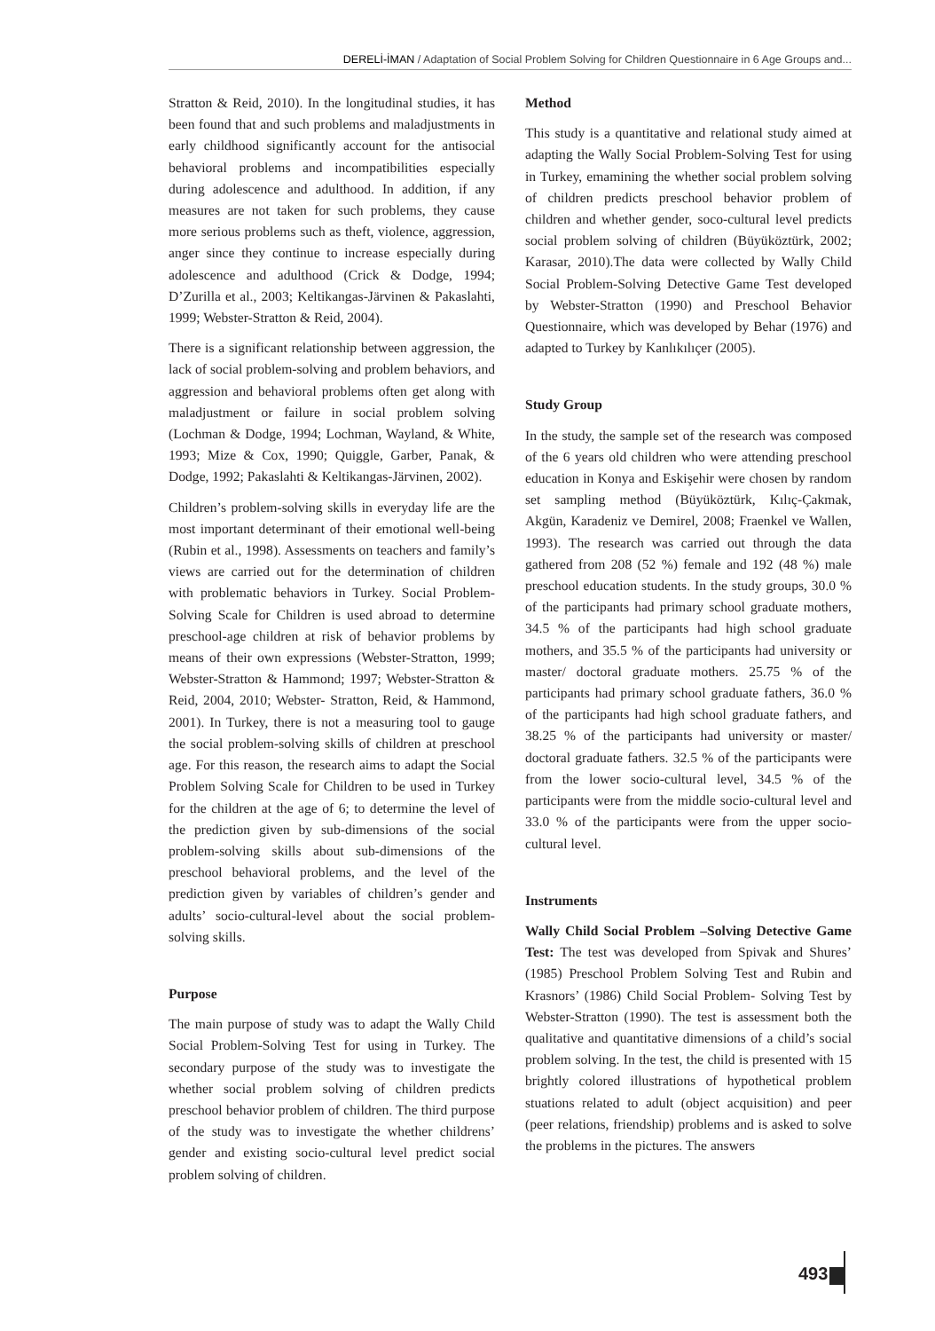DERELİ-İMAN / Adaptation of Social Problem Solving for Children Questionnaire in 6 Age Groups and...
Stratton & Reid, 2010). In the longitudinal studies, it has been found that and such problems and maladjustments in early childhood significantly account for the antisocial behavioral problems and incompatibilities especially during adolescence and adulthood. In addition, if any measures are not taken for such problems, they cause more serious problems such as theft, violence, aggression, anger since they continue to increase especially during adolescence and adulthood (Crick & Dodge, 1994; D’Zurilla et al., 2003; Keltikangas-Järvinen & Pakaslahti, 1999; Webster-Stratton & Reid, 2004).
There is a significant relationship between aggression, the lack of social problem-solving and problem behaviors, and aggression and behavioral problems often get along with maladjustment or failure in social problem solving (Lochman & Dodge, 1994; Lochman, Wayland, & White, 1993; Mize & Cox, 1990; Quiggle, Garber, Panak, & Dodge, 1992; Pakaslahti & Keltikangas-Järvinen, 2002).
Children’s problem-solving skills in everyday life are the most important determinant of their emotional well-being (Rubin et al., 1998). Assessments on teachers and family’s views are carried out for the determination of children with problematic behaviors in Turkey. Social Problem-Solving Scale for Children is used abroad to determine preschool-age children at risk of behavior problems by means of their own expressions (Webster-Stratton, 1999; Webster-Stratton & Hammond; 1997; Webster-Stratton & Reid, 2004, 2010; Webster- Stratton, Reid, & Hammond, 2001). In Turkey, there is not a measuring tool to gauge the social problem-solving skills of children at preschool age. For this reason, the research aims to adapt the Social Problem Solving Scale for Children to be used in Turkey for the children at the age of 6; to determine the level of the prediction given by sub-dimensions of the social problem-solving skills about sub-dimensions of the preschool behavioral problems, and the level of the prediction given by variables of children’s gender and adults’ socio-cultural-level about the social problem-solving skills.
Purpose
The main purpose of study was to adapt the Wally Child Social Problem-Solving Test for using in Turkey. The secondary purpose of the study was to investigate the whether social problem solving of children predicts preschool behavior problem of children. The third purpose of the study was to investigate the whether childrens’ gender and existing socio-cultural level predict social problem solving of children.
Method
This study is a quantitative and relational study aimed at adapting the Wally Social Problem-Solving Test for using in Turkey, emamining the whether social problem solving of children predicts preschool behavior problem of children and whether gender, soco-cultural level predicts social problem solving of children (Büyüköztürk, 2002; Karasar, 2010).The data were collected by Wally Child Social Problem-Solving Detective Game Test developed by Webster-Stratton (1990) and Preschool Behavior Questionnaire, which was developed by Behar (1976) and adapted to Turkey by Kanlıkılıçer (2005).
Study Group
In the study, the sample set of the research was composed of the 6 years old children who were attending preschool education in Konya and Eskişehir were chosen by random set sampling method (Büyüköztürk, Kılıç-Çakmak, Akgün, Karadeniz ve Demirel, 2008; Fraenkel ve Wallen, 1993). The research was carried out through the data gathered from 208 (52 %) female and 192 (48 %) male preschool education students. In the study groups, 30.0 % of the participants had primary school graduate mothers, 34.5 % of the participants had high school graduate mothers, and 35.5 % of the participants had university or master/ doctoral graduate mothers. 25.75 % of the participants had primary school graduate fathers, 36.0 % of the participants had high school graduate fathers, and 38.25 % of the participants had university or master/ doctoral graduate fathers. 32.5 % of the participants were from the lower socio-cultural level, 34.5 % of the participants were from the middle socio-cultural level and 33.0 % of the participants were from the upper socio-cultural level.
Instruments
Wally Child Social Problem –Solving Detective Game Test: The test was developed from Spivak and Shures’ (1985) Preschool Problem Solving Test and Rubin and Krasnors’ (1986) Child Social Problem- Solving Test by Webster-Stratton (1990). The test is assessment both the qualitative and quantitative dimensions of a child’s social problem solving. In the test, the child is presented with 15 brightly colored illustrations of hypothetical problem stuations related to adult (object acquisition) and peer (peer relations, friendship) problems and is asked to solve the problems in the pictures. The answers
493